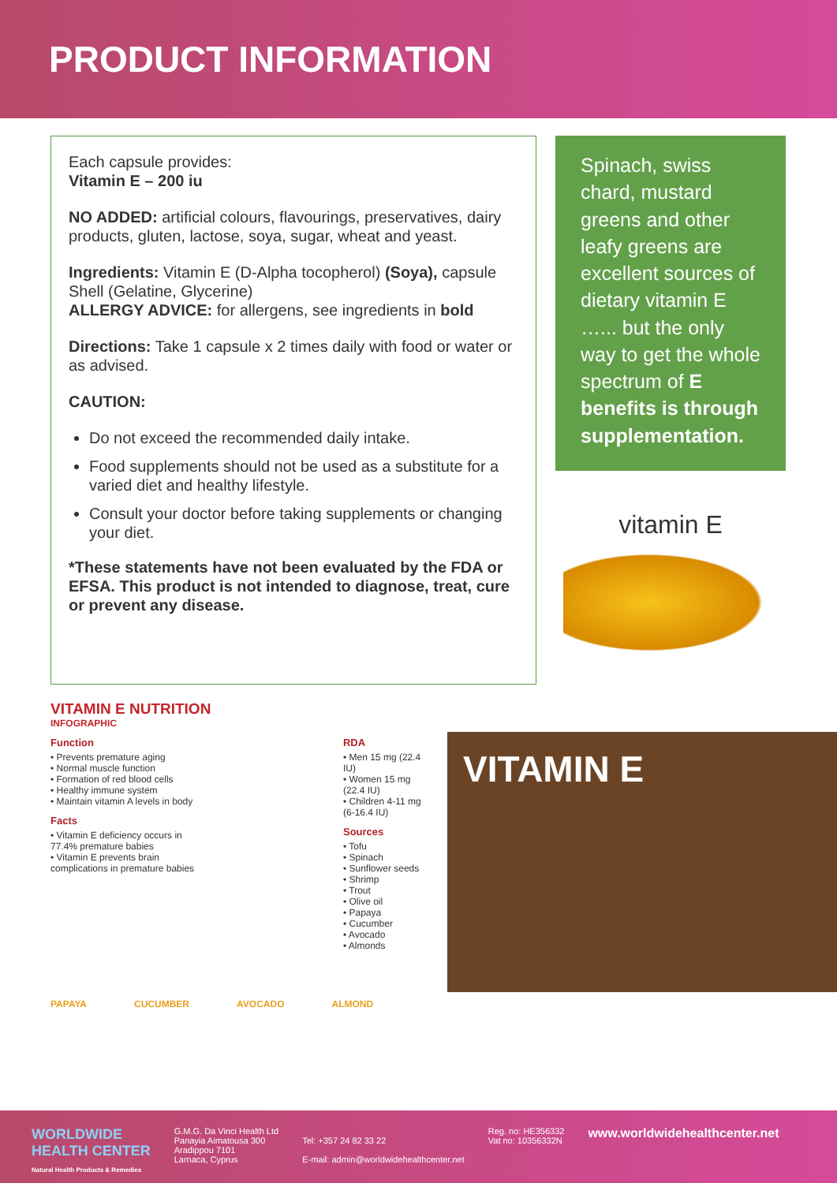PRODUCT INFORMATION
Each capsule provides:
Vitamin E – 200 iu
NO ADDED: artificial colours, flavourings, preservatives, dairy products, gluten, lactose, soya, sugar, wheat and yeast.
Ingredients: Vitamin E (D-Alpha tocopherol) (Soya), capsule Shell (Gelatine, Glycerine)
ALLERGY ADVICE: for allergens, see ingredients in bold
Directions: Take 1 capsule x 2 times daily with food or water or as advised.
CAUTION:
Do not exceed the recommended daily intake.
Food supplements should not be used as a substitute for a varied diet and healthy lifestyle.
Consult your doctor before taking supplements or changing your diet.
*These statements have not been evaluated by the FDA or EFSA. This product is not intended to diagnose, treat, cure or prevent any disease.
Spinach, swiss chard, mustard greens and other leafy greens are excellent sources of dietary vitamin E …... but the only way to get the whole spectrum of E benefits is through supplementation.
vitamin E
VITAMIN E NUTRITION
INFOGRAPHIC
Function
• Prevents premature aging
• Normal muscle function
• Formation of red blood cells
• Healthy immune system
• Maintain vitamin A levels in body
Facts
• Vitamin E deficiency occurs in 77.4% premature babies
• Vitamin E prevents brain complications in premature babies
RDA
• Men 15 mg (22.4 IU)
• Women 15 mg (22.4 IU)
• Children 4-11 mg (6-16.4 IU)
Sources
• Tofu
• Spinach
• Sunflower seeds
• Shrimp
• Trout
• Olive oil
• Papaya
• Cucumber
• Avocado
• Almonds
PAPAYA CUCUMBER AVOCADO ALMOND
VITAMIN E
WORLDWIDE
HEALTH CENTER
Natural Health Products & Remedies
G.M.G. Da Vinci Health Ltd
Panayia Aimatousa 300
Aradippou 7101
Larnaca, Cyprus
Tel: +357 24 82 33 22
E-mail: admin@worldwidehealthcenter.net
Reg. no: HE356332
Vat no: 10356332N
www.worldwidehealthcenter.net